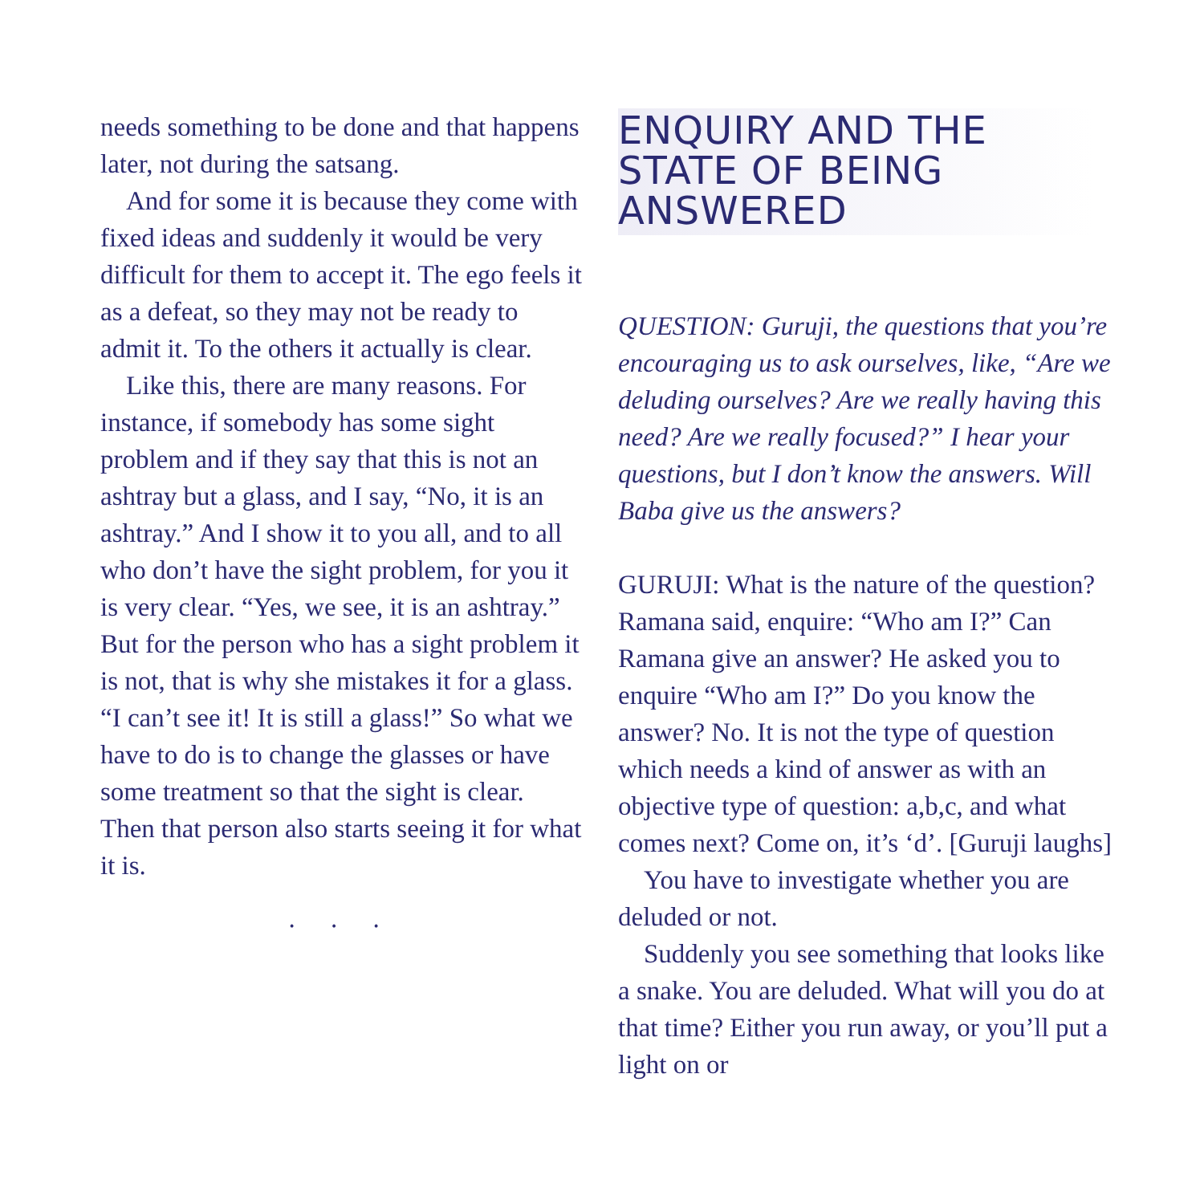needs something to be done and that happens later, not during the satsang.
And for some it is because they come with fixed ideas and suddenly it would be very difficult for them to accept it. The ego feels it as a defeat, so they may not be ready to admit it. To the others it actually is clear.
Like this, there are many reasons. For instance, if somebody has some sight problem and if they say that this is not an ashtray but a glass, and I say, “No, it is an ashtray.” And I show it to you all, and to all who don’t have the sight problem, for you it is very clear. “Yes, we see, it is an ashtray.” But for the person who has a sight problem it is not, that is why she mistakes it for a glass. “I can’t see it! It is still a glass!” So what we have to do is to change the glasses or have some treatment so that the sight is clear. Then that person also starts seeing it for what it is.
. . .
ENQUIRY AND THE STATE OF BEING ANSWERED
QUESTION: Guruji, the questions that you’re encouraging us to ask ourselves, like, “Are we deluding ourselves? Are we really having this need? Are we really focused?” I hear your questions, but I don’t know the answers. Will Baba give us the answers?
GURUJI: What is the nature of the question? Ramana said, enquire: “Who am I?” Can Ramana give an answer? He asked you to enquire “Who am I?” Do you know the answer? No. It is not the type of question which needs a kind of answer as with an objective type of question: a,b,c, and what comes next? Come on, it’s ‘d’. [Guruji laughs]
You have to investigate whether you are deluded or not.
Suddenly you see something that looks like a snake. You are deluded. What will you do at that time? Either you run away, or you’ll put a light on or